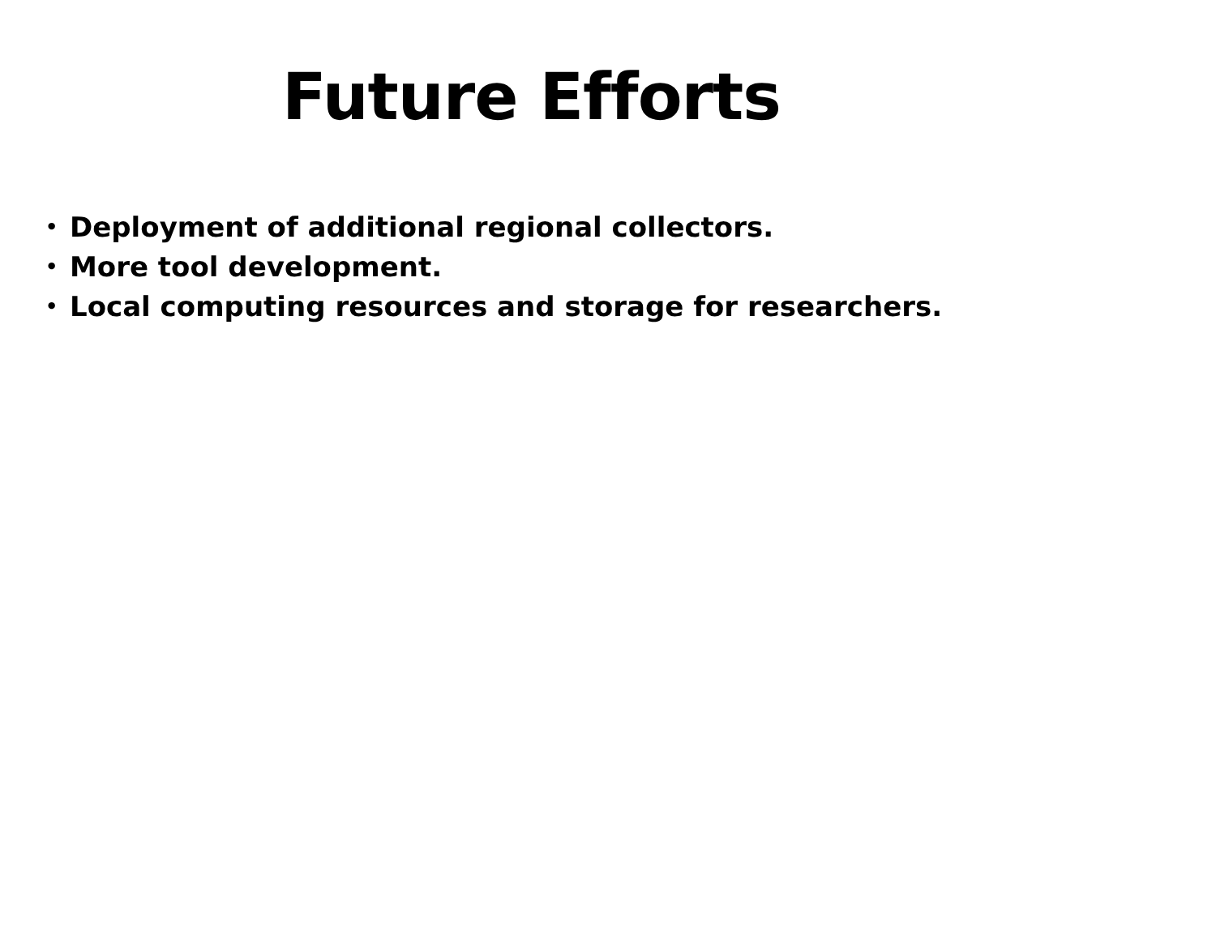Future Efforts
• Deployment of additional regional collectors.
• More tool development.
• Local computing resources and storage for researchers.